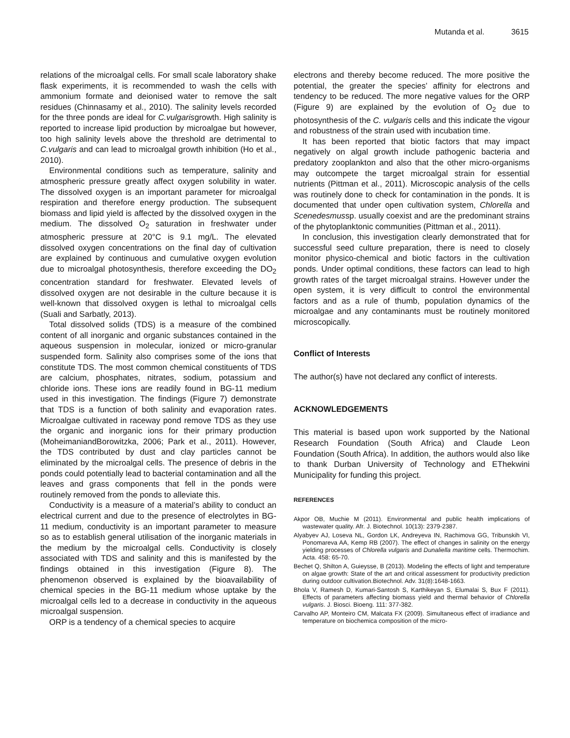Mutanda et al. 3615
relations of the microalgal cells. For small scale laboratory shake flask experiments, it is recommended to wash the cells with ammonium formate and deionised water to remove the salt residues (Chinnasamy et al., 2010). The salinity levels recorded for the three ponds are ideal for C.vulgarisgrowth. High salinity is reported to increase lipid production by microalgae but however, too high salinity levels above the threshold are detrimental to C.vulgaris and can lead to microalgal growth inhibition (Ho et al., 2010).
Environmental conditions such as temperature, salinity and atmospheric pressure greatly affect oxygen solubility in water. The dissolved oxygen is an important parameter for microalgal respiration and therefore energy production. The subsequent biomass and lipid yield is affected by the dissolved oxygen in the medium. The dissolved O<sub>2</sub> saturation in freshwater under atmospheric pressure at 20°C is 9.1 mg/L. The elevated dissolved oxygen concentrations on the final day of cultivation are explained by continuous and cumulative oxygen evolution due to microalgal photosynthesis, therefore exceeding the DO<sub>2</sub> concentration standard for freshwater. Elevated levels of dissolved oxygen are not desirable in the culture because it is well-known that dissolved oxygen is lethal to microalgal cells (Suali and Sarbatly, 2013).
Total dissolved solids (TDS) is a measure of the combined content of all inorganic and organic substances contained in the aqueous suspension in molecular, ionized or micro-granular suspended form. Salinity also comprises some of the ions that constitute TDS. The most common chemical constituents of TDS are calcium, phosphates, nitrates, sodium, potassium and chloride ions. These ions are readily found in BG-11 medium used in this investigation. The findings (Figure 7) demonstrate that TDS is a function of both salinity and evaporation rates. Microalgae cultivated in raceway pond remove TDS as they use the organic and inorganic ions for their primary production (MoheimaniandBorowitzka, 2006; Park et al., 2011). However, the TDS contributed by dust and clay particles cannot be eliminated by the microalgal cells. The presence of debris in the ponds could potentially lead to bacterial contamination and all the leaves and grass components that fell in the ponds were routinely removed from the ponds to alleviate this.
Conductivity is a measure of a material’s ability to conduct an electrical current and due to the presence of electrolytes in BG-11 medium, conductivity is an important parameter to measure so as to establish general utilisation of the inorganic materials in the medium by the microalgal cells. Conductivity is closely associated with TDS and salinity and this is manifested by the findings obtained in this investigation (Figure 8). The phenomenon observed is explained by the bioavailability of chemical species in the BG-11 medium whose uptake by the microalgal cells led to a decrease in conductivity in the aqueous microalgal suspension.
ORP is a tendency of a chemical species to acquire
electrons and thereby become reduced. The more positive the potential, the greater the species’ affinity for electrons and tendency to be reduced. The more negative values for the ORP (Figure 9) are explained by the evolution of O<sub>2</sub> due to photosynthesis of the C. vulgaris cells and this indicate the vigour and robustness of the strain used with incubation time.
It has been reported that biotic factors that may impact negatively on algal growth include pathogenic bacteria and predatory zooplankton and also that the other micro-organisms may outcompete the target microalgal strain for essential nutrients (Pittman et al., 2011). Microscopic analysis of the cells was routinely done to check for contamination in the ponds. It is documented that under open cultivation system, Chlorella and Scenedesmussp. usually coexist and are the predominant strains of the phytoplanktonic communities (Pittman et al., 2011).
In conclusion, this investigation clearly demonstrated that for successful seed culture preparation, there is need to closely monitor physico-chemical and biotic factors in the cultivation ponds. Under optimal conditions, these factors can lead to high growth rates of the target microalgal strains. However under the open system, it is very difficult to control the environmental factors and as a rule of thumb, population dynamics of the microalgae and any contaminants must be routinely monitored microscopically.
Conflict of Interests
The author(s) have not declared any conflict of interests.
ACKNOWLEDGEMENTS
This material is based upon work supported by the National Research Foundation (South Africa) and Claude Leon Foundation (South Africa). In addition, the authors would also like to thank Durban University of Technology and EThekwini Municipality for funding this project.
REFERENCES
Akpor OB, Muchie M (2011). Environmental and public health implications of wastewater quality. Afr. J. Biotechnol. 10(13): 2379-2387.
Alyabyev AJ, Loseva NL, Gordon LK, Andreyeva IN, Rachimova GG, Tribunskih VI, Ponomareva AA, Kemp RB (2007). The effect of changes in salinity on the energy yielding processes of Chlorella vulgaris and Dunaliella maritime cells. Thermochim. Acta. 458: 65-70.
Bechet Q, Shilton A, Guieysse, B (2013). Modeling the effects of light and temperature on algae growth: State of the art and critical assessment for productivity prediction during outdoor cultivation.Biotechnol. Adv. 31(8):1648-1663.
Bhola V, Ramesh D, Kumari-Santosh S, Karthikeyan S, Elumalai S, Bux F (2011). Effects of parameters affecting biomass yield and thermal behavior of Chlorella vulgaris. J. Biosci. Bioeng. 111: 377-382.
Carvalho AP, Monteiro CM, Malcata FX (2009). Simultaneous effect of irradiance and temperature on biochemica composition of the micro-